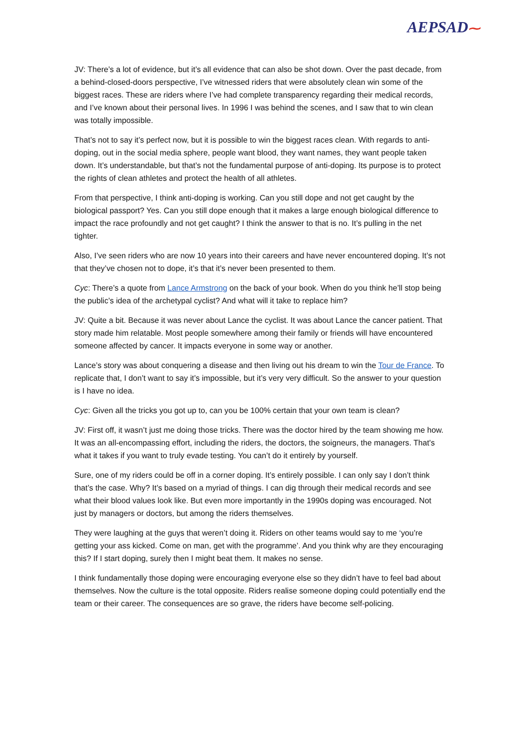AEPSAD⁓
JV: There’s a lot of evidence, but it’s all evidence that can also be shot down. Over the past decade, from a behind-closed-doors perspective, I’ve witnessed riders that were absolutely clean win some of the biggest races. These are riders where I’ve had complete transparency regarding their medical records, and I’ve known about their personal lives. In 1996 I was behind the scenes, and I saw that to win clean was totally impossible.
That’s not to say it’s perfect now, but it is possible to win the biggest races clean. With regards to anti-doping, out in the social media sphere, people want blood, they want names, they want people taken down. It’s understandable, but that’s not the fundamental purpose of anti-doping. Its purpose is to protect the rights of clean athletes and protect the health of all athletes.
From that perspective, I think anti-doping is working. Can you still dope and not get caught by the biological passport? Yes. Can you still dope enough that it makes a large enough biological difference to impact the race profoundly and not get caught? I think the answer to that is no. It’s pulling in the net tighter.
Also, I’ve seen riders who are now 10 years into their careers and have never encountered doping. It’s not that they’ve chosen not to dope, it’s that it’s never been presented to them.
Cyc: There’s a quote from Lance Armstrong on the back of your book. When do you think he’ll stop being the public’s idea of the archetypal cyclist? And what will it take to replace him?
JV: Quite a bit. Because it was never about Lance the cyclist. It was about Lance the cancer patient. That story made him relatable. Most people somewhere among their family or friends will have encountered someone affected by cancer. It impacts everyone in some way or another.
Lance’s story was about conquering a disease and then living out his dream to win the Tour de France. To replicate that, I don’t want to say it’s impossible, but it’s very very difficult. So the answer to your question is I have no idea.
Cyc: Given all the tricks you got up to, can you be 100% certain that your own team is clean?
JV: First off, it wasn’t just me doing those tricks. There was the doctor hired by the team showing me how. It was an all-encompassing effort, including the riders, the doctors, the soigneurs, the managers. That's what it takes if you want to truly evade testing. You can’t do it entirely by yourself.
Sure, one of my riders could be off in a corner doping. It’s entirely possible. I can only say I don’t think that’s the case. Why? It’s based on a myriad of things. I can dig through their medical records and see what their blood values look like. But even more importantly in the 1990s doping was encouraged. Not just by managers or doctors, but among the riders themselves.
They were laughing at the guys that weren’t doing it. Riders on other teams would say to me ‘you’re getting your ass kicked. Come on man, get with the programme’. And you think why are they encouraging this? If I start doping, surely then I might beat them. It makes no sense.
I think fundamentally those doping were encouraging everyone else so they didn’t have to feel bad about themselves. Now the culture is the total opposite. Riders realise someone doping could potentially end the team or their career. The consequences are so grave, the riders have become self-policing.